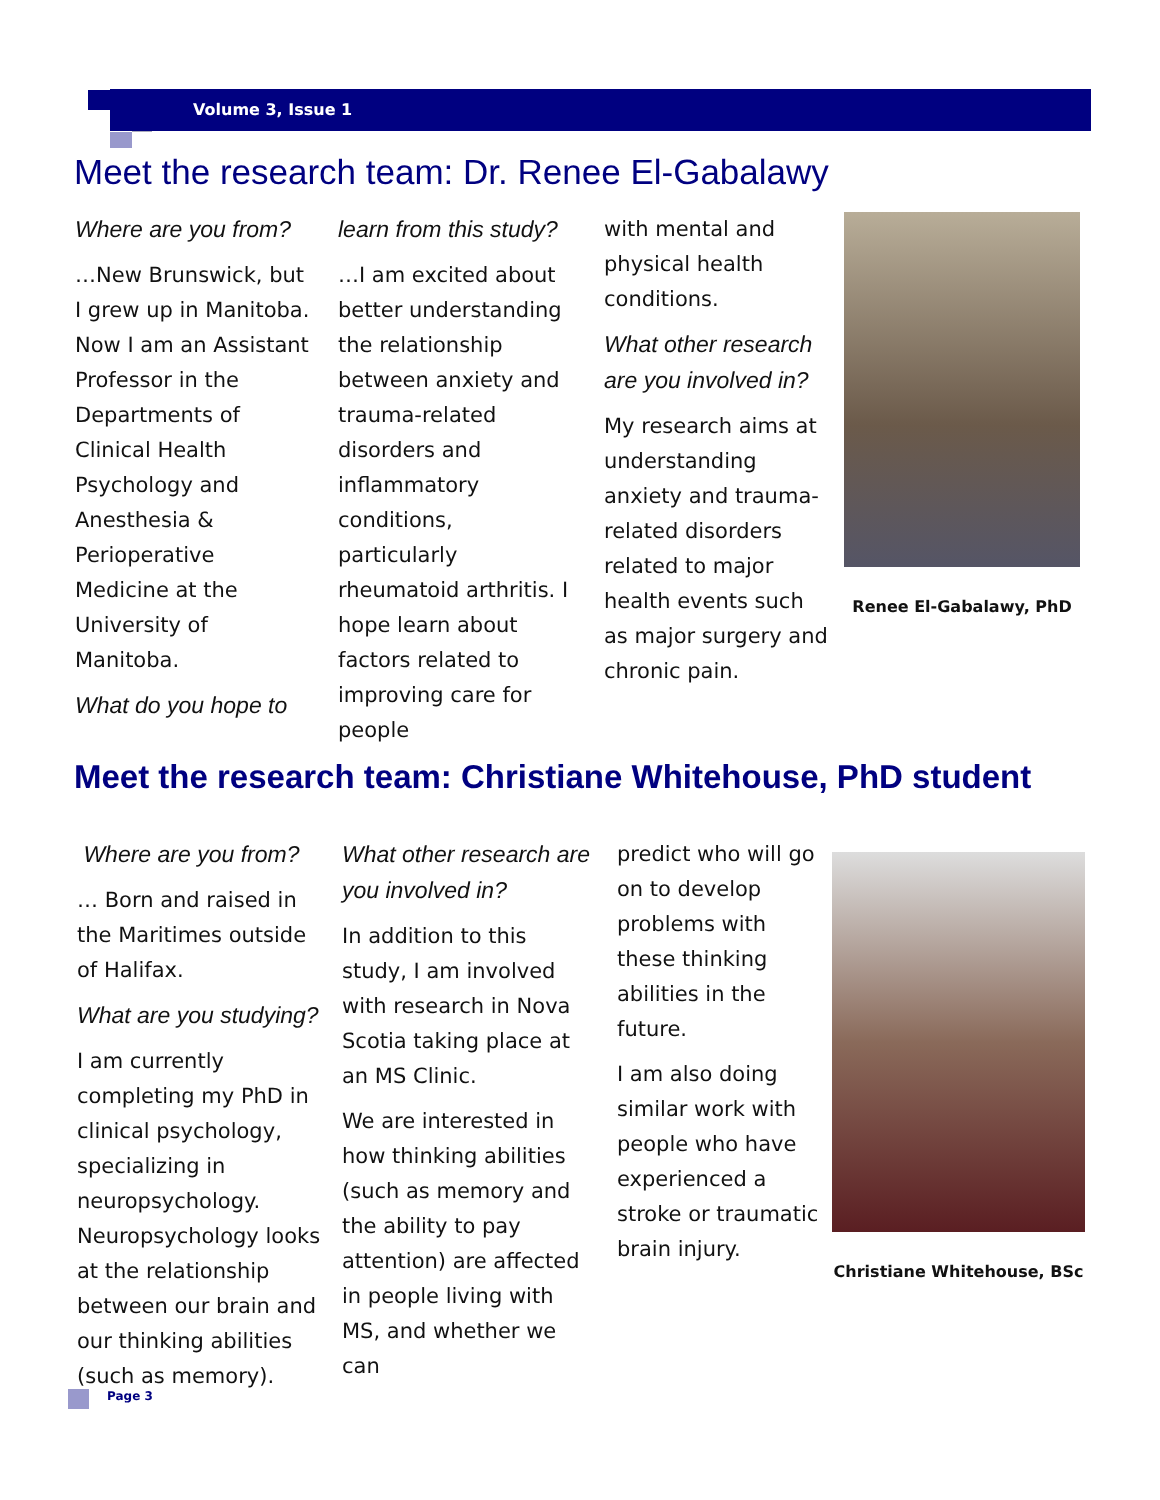Volume 3, Issue 1
Meet the research team: Dr. Renee El-Gabalawy
Where are you from?
…New Brunswick, but I grew up in Manitoba. Now I am an Assistant Professor in the Departments of Clinical Health Psychology and Anesthesia & Perioperative Medicine at the University of Manitoba.
What do you hope to
learn from this study?
…I am excited about better understanding the relationship between anxiety and trauma-related disorders and inflammatory conditions, particularly rheumatoid arthritis. I hope learn about factors related to improving care for people
with mental and physical health conditions.
What other research are you involved in?
My research aims at understanding anxiety and trauma-related disorders related to major health events such as major surgery and chronic pain.
Renee El-Gabalawy, PhD
Meet the research team: Christiane Whitehouse, PhD student
Where are you from?
… Born and raised in the Maritimes outside of Halifax.
What are you studying?
I am currently completing my PhD in clinical psychology, specializing in neuropsychology. Neuropsychology looks at the relationship between our brain and our thinking abilities (such as memory).
What other research are you involved in?
In addition to this study, I am involved with research in Nova Scotia taking place at an MS Clinic.
We are interested in how thinking abilities (such as memory and the ability to pay attention) are affected in people living with MS, and whether we can
predict who will go on to develop problems with these thinking abilities in the future.
I am also doing similar work with people who have experienced a stroke or traumatic brain injury.
Christiane Whitehouse, BSc
Page 3